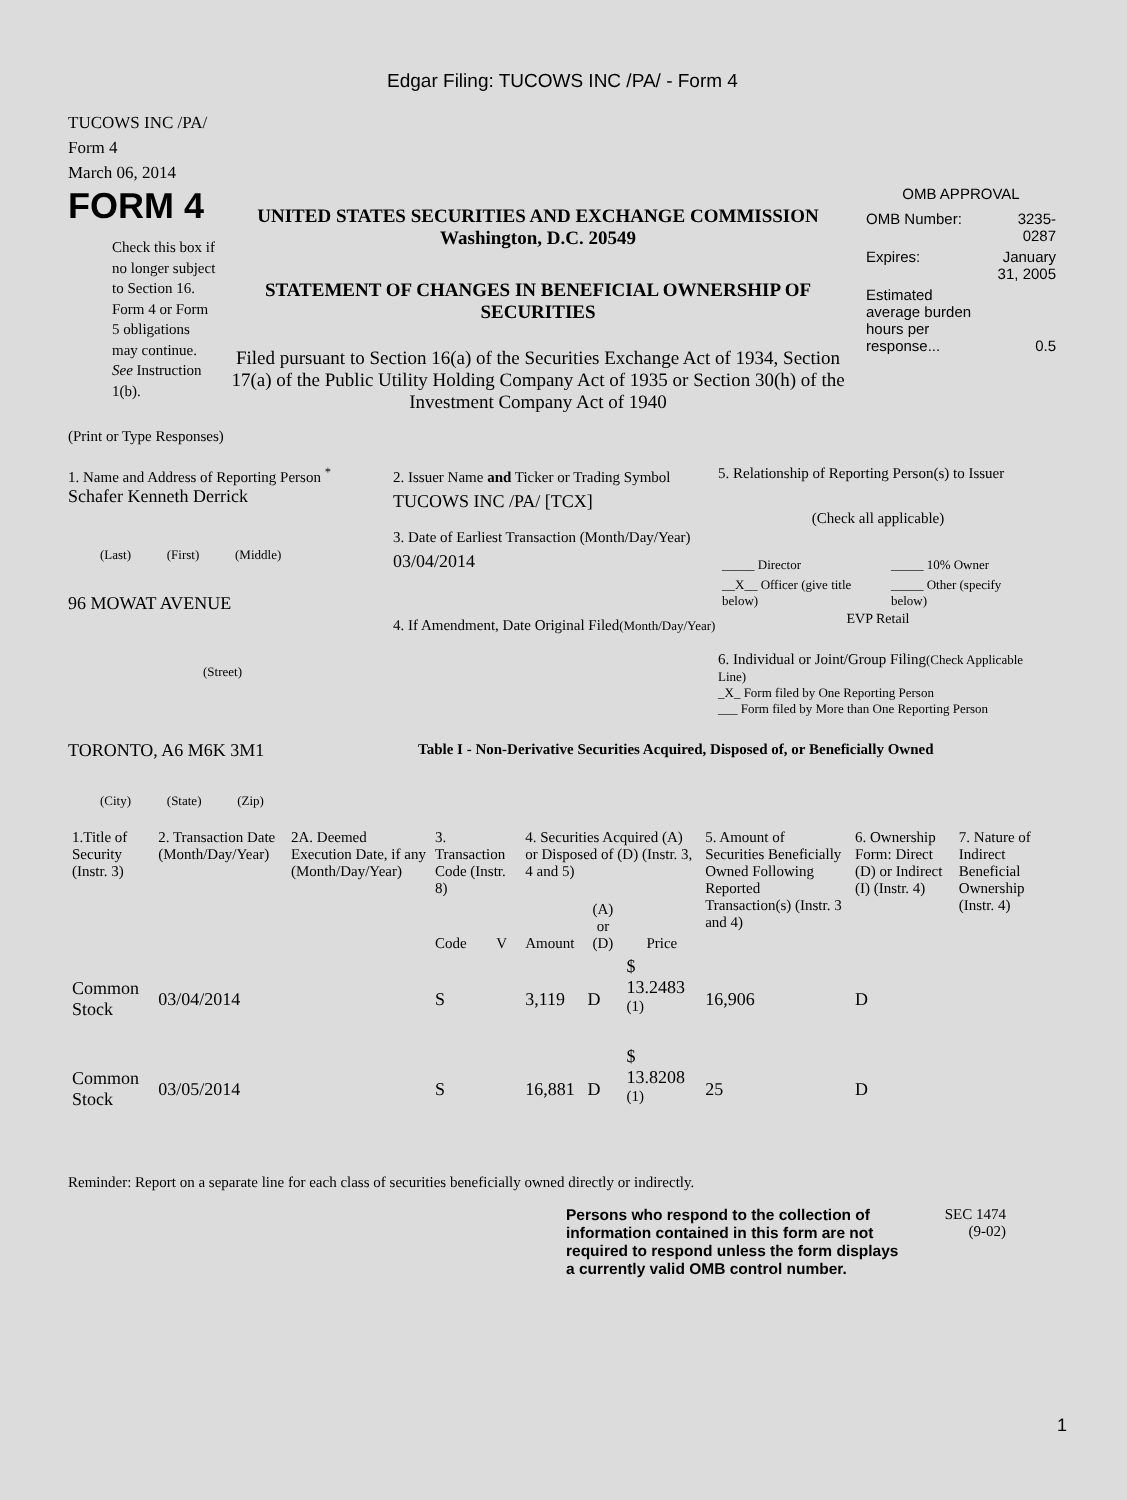Edgar Filing: TUCOWS INC /PA/ - Form 4
TUCOWS INC /PA/
Form 4
March 06, 2014
FORM 4
Check this box if no longer subject to Section 16. Form 4 or Form 5 obligations may continue. See Instruction 1(b).
UNITED STATES SECURITIES AND EXCHANGE COMMISSION
Washington, D.C. 20549
STATEMENT OF CHANGES IN BENEFICIAL OWNERSHIP OF SECURITIES
Filed pursuant to Section 16(a) of the Securities Exchange Act of 1934, Section 17(a) of the Public Utility Holding Company Act of 1935 or Section 30(h) of the Investment Company Act of 1940
OMB APPROVAL
| OMB Number: | 3235-0287 |
| Expires: | January 31, 2005 |
| Estimated average burden hours per response... | 0.5 |
(Print or Type Responses)
1. Name and Address of Reporting Person <sup>*</sup>
Schafer Kenneth Derrick
(Last) (First) (Middle)
96 MOWAT AVENUE
(Street)
TORONTO, A6 M6K 3M1
(City) (State) (Zip)
2. Issuer Name and Ticker or Trading Symbol
TUCOWS INC /PA/ [TCX]
3. Date of Earliest Transaction (Month/Day/Year)
03/04/2014
4. If Amendment, Date Original Filed(Month/Day/Year)
5. Relationship of Reporting Person(s) to Issuer
(Check all applicable)
| _____ Director | _____ 10% Owner |
| __X__ Officer (give title below) | _____ Other (specify below) |
EVP Retail
6. Individual or Joint/Group Filing(Check Applicable Line)
_X_ Form filed by One Reporting Person
___ Form filed by More than One Reporting Person
Table I - Non-Derivative Securities Acquired, Disposed of, or Beneficially Owned
| 1.Title of Security (Instr. 3) | 2. Transaction Date (Month/Day/Year) | 2A. Deemed Execution Date, if any (Month/Day/Year) | 3. Transaction Code (Instr. 8) | | 4. Securities Acquired (A) or Disposed of (D) (Instr. 3, 4 and 5) | | | 5. Amount of Securities Beneficially Owned Following Reported Transaction(s) (Instr. 3 and 4) | 6. Ownership Form: Direct (D) or Indirect (I) (Instr. 4) | 7. Nature of Indirect Beneficial Ownership (Instr. 4) |
| --- | --- | --- | --- | --- | --- | --- | --- | --- | --- | --- |
| | | | Code | V | Amount | (A) or (D) | Price | | | |
| Common Stock | 03/04/2014 | | S | | 3,119 | D | $ 13.2483 <sup>(1)</sup> | 16,906 | D | |
| Common Stock | 03/05/2014 | | S | | 16,881 | D | $ 13.8208 <sup>(1)</sup> | 25 | D | |
Reminder: Report on a separate line for each class of securities beneficially owned directly or indirectly.
Persons who respond to the collection of information contained in this form are not required to respond unless the form displays a currently valid OMB control number.
SEC 1474
(9-02)
1